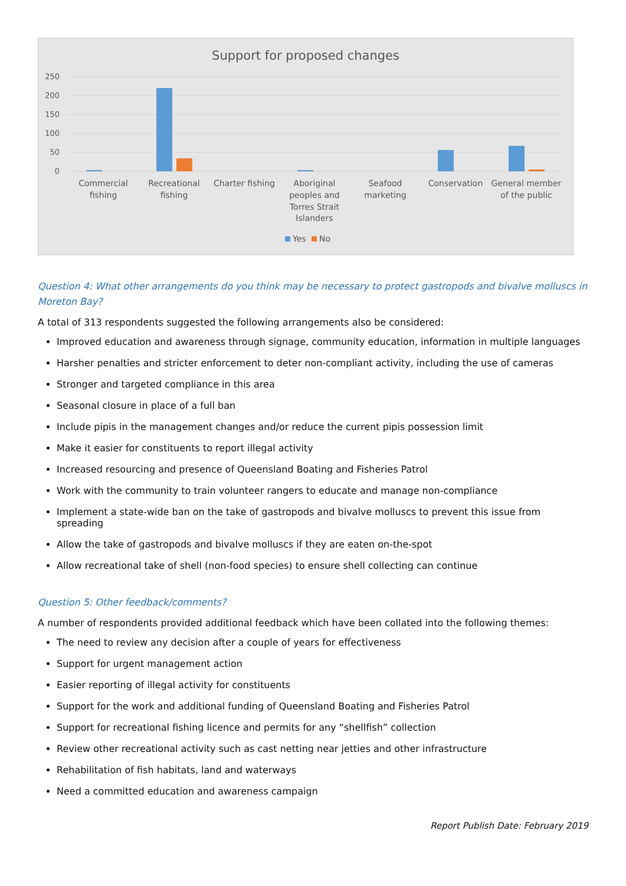Support for proposed changes
250
200
150
100
50
0
Commercial
fishing
Recreational
fishing
Charter fishing
Aboriginal
peoples and
Torres Strait
Islanders
Seafood
marketing
Conservation
General member
of the public
Yes
No
Question 4: What other arrangements do you think may be necessary to protect gastropods and bivalve molluscs in Moreton Bay?
A total of 313 respondents suggested the following arrangements also be considered:
Improved education and awareness through signage, community education, information in multiple languages
Harsher penalties and stricter enforcement to deter non-compliant activity, including the use of cameras
Stronger and targeted compliance in this area
Seasonal closure in place of a full ban
Include pipis in the management changes and/or reduce the current pipis possession limit
Make it easier for constituents to report illegal activity
Increased resourcing and presence of Queensland Boating and Fisheries Patrol
Work with the community to train volunteer rangers to educate and manage non-compliance
Implement a state-wide ban on the take of gastropods and bivalve molluscs to prevent this issue from spreading
Allow the take of gastropods and bivalve molluscs if they are eaten on-the-spot
Allow recreational take of shell (non-food species) to ensure shell collecting can continue
Question 5: Other feedback/comments?
A number of respondents provided additional feedback which have been collated into the following themes:
The need to review any decision after a couple of years for effectiveness
Support for urgent management action
Easier reporting of illegal activity for constituents
Support for the work and additional funding of Queensland Boating and Fisheries Patrol
Support for recreational fishing licence and permits for any “shellfish” collection
Review other recreational activity such as cast netting near jetties and other infrastructure
Rehabilitation of fish habitats, land and waterways
Need a committed education and awareness campaign
Report Publish Date: February 2019